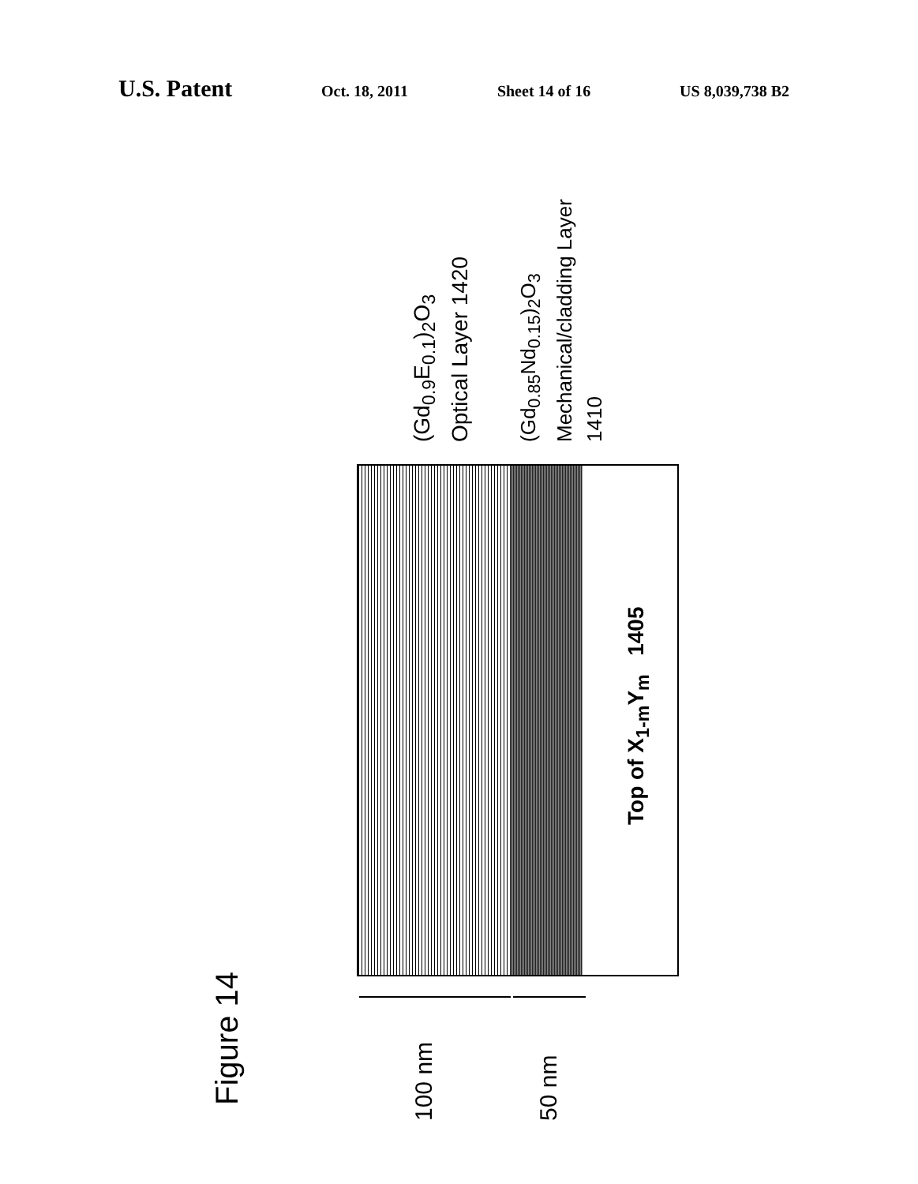U.S. Patent Oct. 18, 2011 Sheet 14 of 16 US 8,039,738 B2
Figure 14
(Gd<sub>0.9</sub>E<sub>0.1</sub>)<sub>2</sub>O<sub>3</sub>
Optical Layer 1420
(Gd<sub>0.85</sub>Nd<sub>0.15</sub>)<sub>2</sub>O<sub>3</sub>
Mechanical/cladding Layer
1410
Top of X<sub>1-m</sub>Y<sub>m</sub> 1405
100 nm 50 nm